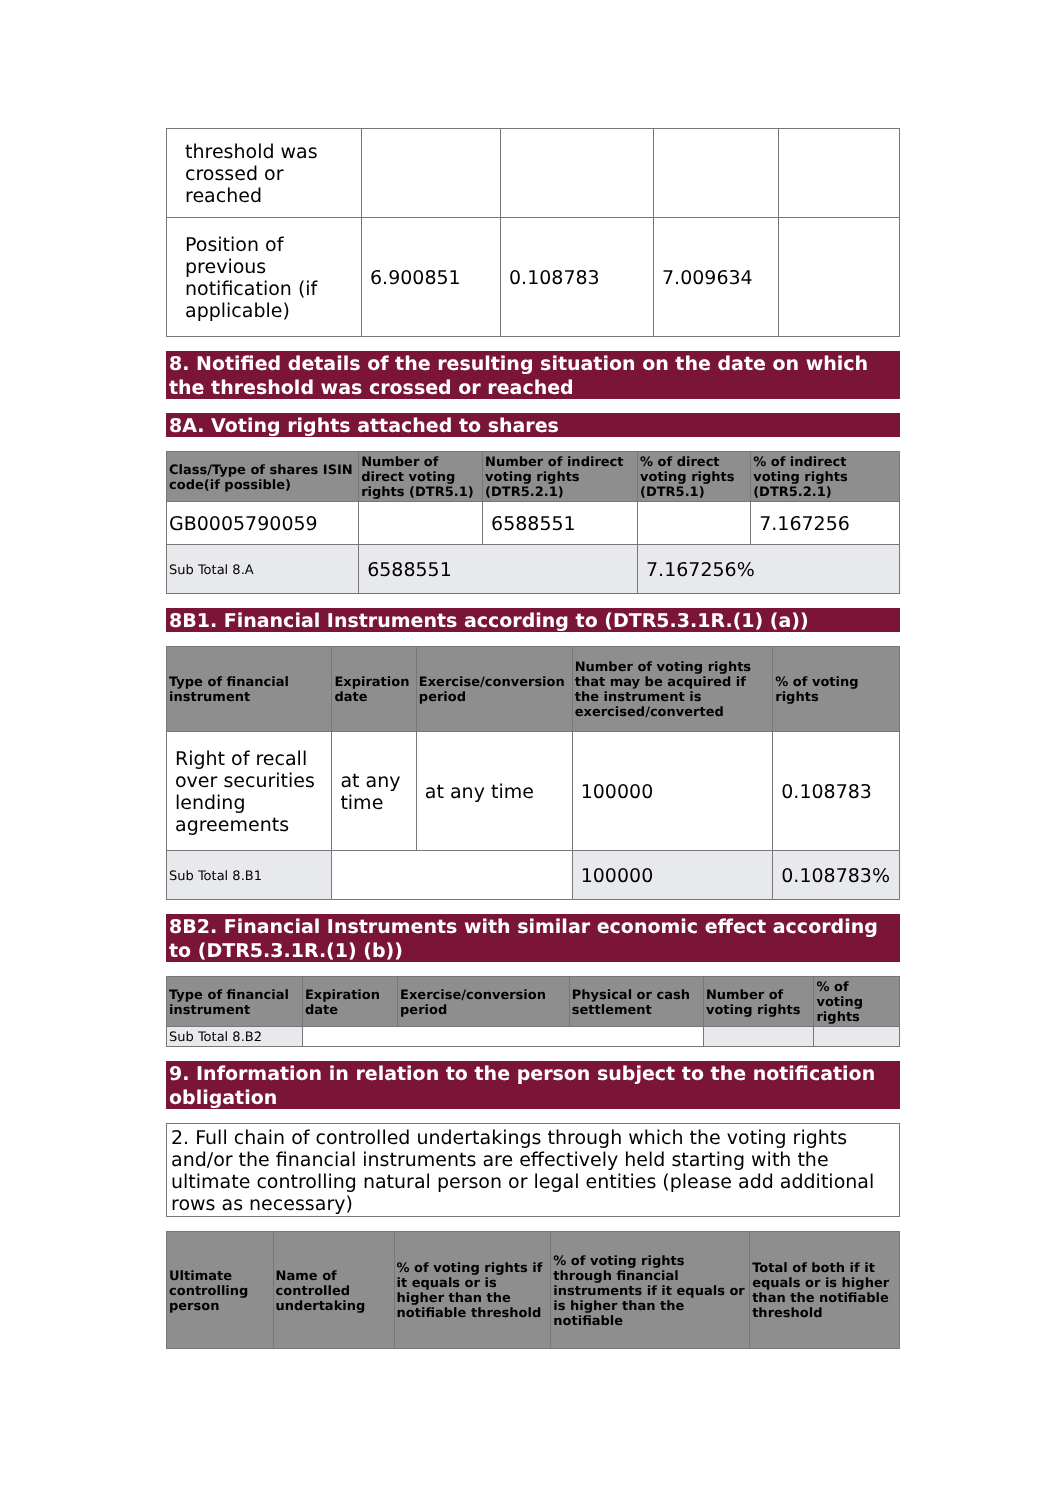| threshold was crossed or reached | | | | |
| Position of previous notification (if applicable) | 6.900851 | 0.108783 | 7.009634 | |
8. Notified details of the resulting situation on the date on which the threshold was crossed or reached
8A. Voting rights attached to shares
| Class/Type of shares ISIN code(if possible) | Number of direct voting rights (DTR5.1) | Number of indirect voting rights (DTR5.2.1) | % of direct voting rights (DTR5.1) | % of indirect voting rights (DTR5.2.1) |
| --- | --- | --- | --- | --- |
| GB0005790059 | | 6588551 | | 7.167256 |
| Sub Total 8.A | 6588551 | | 7.167256% | |
8B1. Financial Instruments according to (DTR5.3.1R.(1) (a))
| Type of financial instrument | Expiration date | Exercise/conversion period | Number of voting rights that may be acquired if the instrument is exercised/converted | % of voting rights |
| --- | --- | --- | --- | --- |
| Right of recall over securities lending agreements | at any time | at any time | 100000 | 0.108783 |
| Sub Total 8.B1 | | | 100000 | 0.108783% |
8B2. Financial Instruments with similar economic effect according to (DTR5.3.1R.(1) (b))
| Type of financial instrument | Expiration date | Exercise/conversion period | Physical or cash settlement | Number of voting rights | % of voting rights |
| --- | --- | --- | --- | --- | --- |
| Sub Total 8.B2 | | | | | |
9. Information in relation to the person subject to the notification obligation
2. Full chain of controlled undertakings through which the voting rights and/or the financial instruments are effectively held starting with the ultimate controlling natural person or legal entities (please add additional rows as necessary)
| Ultimate controlling person | Name of controlled undertaking | % of voting rights if it equals or is higher than the notifiable threshold | % of voting rights through financial instruments if it equals or is higher than the notifiable | Total of both if it equals or is higher than the notifiable threshold |
| --- | --- | --- | --- | --- |